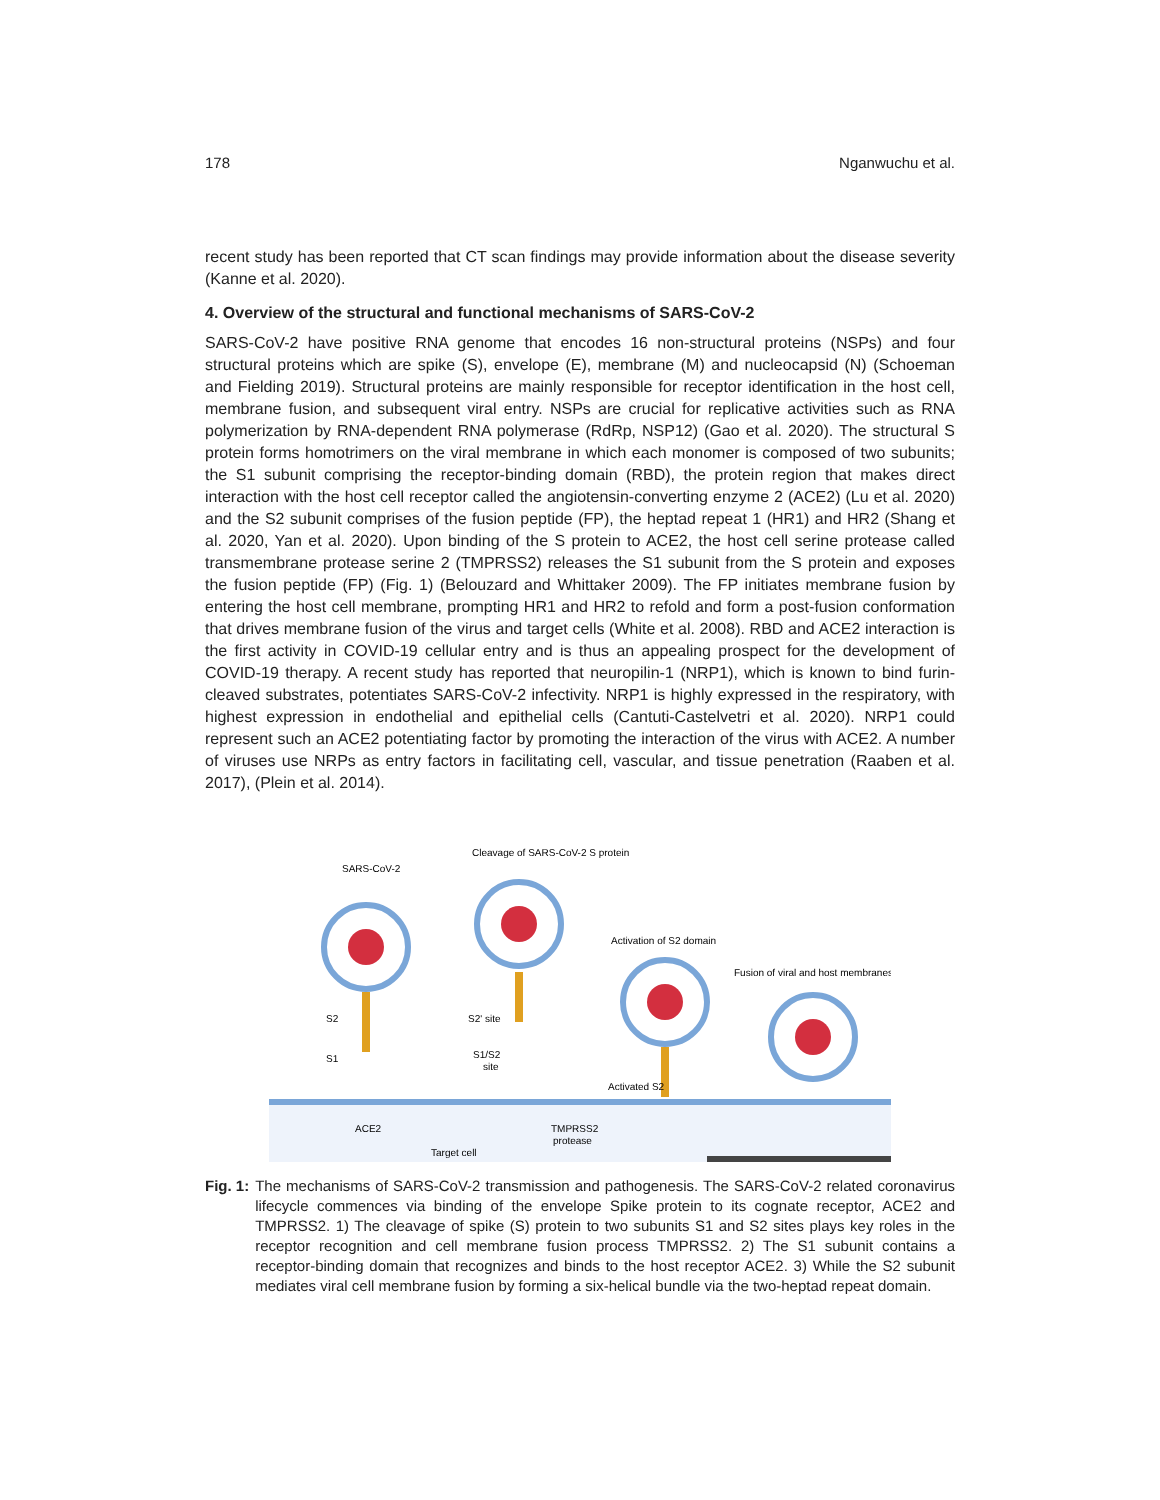178 Nganwuchu et al.
recent study has been reported that CT scan findings may provide information about the disease severity (Kanne et al. 2020).
4. Overview of the structural and functional mechanisms of SARS-CoV-2
SARS-CoV-2 have positive RNA genome that encodes 16 non-structural proteins (NSPs) and four structural proteins which are spike (S), envelope (E), membrane (M) and nucleocapsid (N) (Schoeman and Fielding 2019). Structural proteins are mainly responsible for receptor identification in the host cell, membrane fusion, and subsequent viral entry. NSPs are crucial for replicative activities such as RNA polymerization by RNA-dependent RNA polymerase (RdRp, NSP12) (Gao et al. 2020). The structural S protein forms homotrimers on the viral membrane in which each monomer is composed of two subunits; the S1 subunit comprising the receptor-binding domain (RBD), the protein region that makes direct interaction with the host cell receptor called the angiotensin-converting enzyme 2 (ACE2) (Lu et al. 2020) and the S2 subunit comprises of the fusion peptide (FP), the heptad repeat 1 (HR1) and HR2 (Shang et al. 2020, Yan et al. 2020). Upon binding of the S protein to ACE2, the host cell serine protease called transmembrane protease serine 2 (TMPRSS2) releases the S1 subunit from the S protein and exposes the fusion peptide (FP) (Fig. 1) (Belouzard and Whittaker 2009). The FP initiates membrane fusion by entering the host cell membrane, prompting HR1 and HR2 to refold and form a post-fusion conformation that drives membrane fusion of the virus and target cells (White et al. 2008). RBD and ACE2 interaction is the first activity in COVID-19 cellular entry and is thus an appealing prospect for the development of COVID-19 therapy. A recent study has reported that neuropilin-1 (NRP1), which is known to bind furin-cleaved substrates, potentiates SARS-CoV-2 infectivity. NRP1 is highly expressed in the respiratory, with highest expression in endothelial and epithelial cells (Cantuti-Castelvetri et al. 2020). NRP1 could represent such an ACE2 potentiating factor by promoting the interaction of the virus with ACE2. A number of viruses use NRPs as entry factors in facilitating cell, vascular, and tissue penetration (Raaben et al. 2017), (Plein et al. 2014).
SARS-CoV-2
Cleavage of SARS-CoV-2 S protein
Activation of S2 domain
Fusion of viral and host membranes
S2
S1
S2' site
S1/S2
site
Activated S2
ACE2
TMPRSS2
protease
Target cell
Fig. 1:
The mechanisms of SARS-CoV-2 transmission and pathogenesis. The SARS-CoV-2 related coronavirus lifecycle commences via binding of the envelope Spike protein to its cognate receptor, ACE2 and TMPRSS2. 1) The cleavage of spike (S) protein to two subunits S1 and S2 sites plays key roles in the receptor recognition and cell membrane fusion process TMPRSS2. 2) The S1 subunit contains a receptor-binding domain that recognizes and binds to the host receptor ACE2. 3) While the S2 subunit mediates viral cell membrane fusion by forming a six-helical bundle via the two-heptad repeat domain.